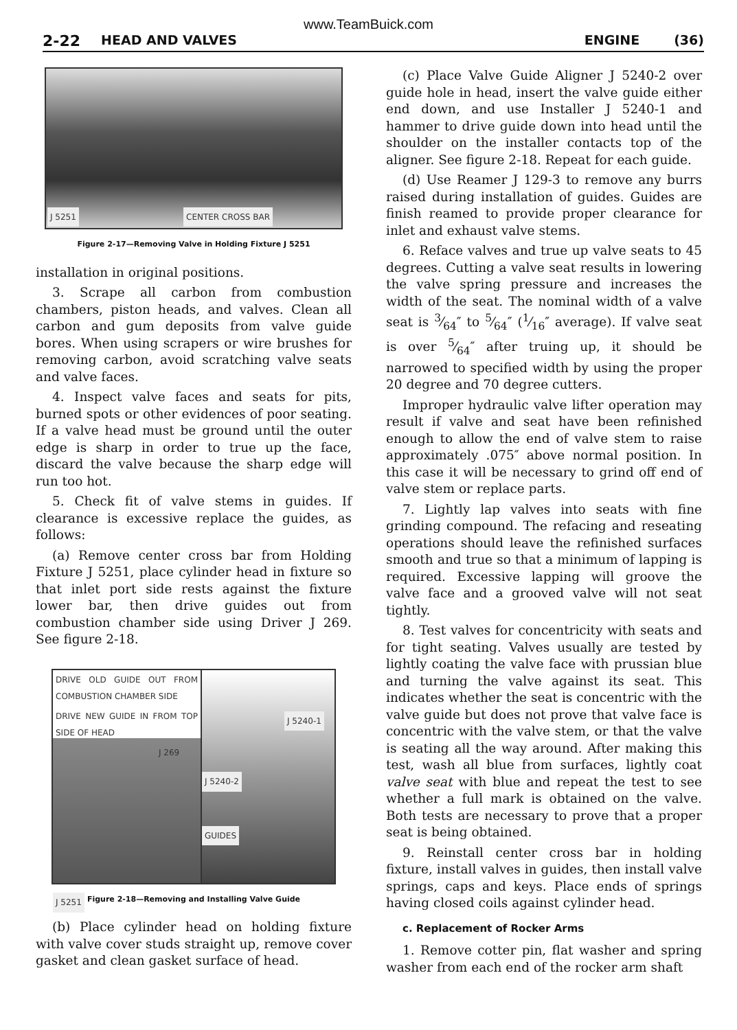www.TeamBuick.com
2-22 HEAD AND VALVES ENGINE (36)
J 5251 CENTER CROSS BAR
Figure 2-17—Removing Valve in Holding Fixture J 5251
installation in original positions.
3. Scrape all carbon from combustion chambers, piston heads, and valves. Clean all carbon and gum deposits from valve guide bores. When using scrapers or wire brushes for removing carbon, avoid scratching valve seats and valve faces.
4. Inspect valve faces and seats for pits, burned spots or other evidences of poor seating. If a valve head must be ground until the outer edge is sharp in order to true up the face, discard the valve because the sharp edge will run too hot.
5. Check fit of valve stems in guides. If clearance is excessive replace the guides, as follows:
(a) Remove center cross bar from Holding Fixture J 5251, place cylinder head in fixture so that inlet port side rests against the fixture lower bar, then drive guides out from combustion chamber side using Driver J 269. See figure 2-18.
DRIVE OLD GUIDE OUT FROM COMBUSTION CHAMBER SIDE
DRIVE NEW GUIDE IN FROM TOP SIDE OF HEAD
J 269
J 5251
J 5240-1
J 5240-2
GUIDES
Figure 2-18—Removing and Installing Valve Guide
(b) Place cylinder head on holding fixture with valve cover studs straight up, remove cover gasket and clean gasket surface of head.
(c) Place Valve Guide Aligner J 5240-2 over guide hole in head, insert the valve guide either end down, and use Installer J 5240-1 and hammer to drive guide down into head until the shoulder on the installer contacts top of the aligner. See figure 2-18. Repeat for each guide.
(d) Use Reamer J 129-3 to remove any burrs raised during installation of guides. Guides are finish reamed to provide proper clearance for inlet and exhaust valve stems.
6. Reface valves and true up valve seats to 45 degrees. Cutting a valve seat results in lowering the valve spring pressure and increases the width of the seat. The nominal width of a valve seat is 3⁄64″ to 5⁄64″ (1⁄16″ average). If valve seat is over 5⁄64″ after truing up, it should be narrowed to specified width by using the proper 20 degree and 70 degree cutters.
Improper hydraulic valve lifter operation may result if valve and seat have been refinished enough to allow the end of valve stem to raise approximately .075″ above normal position. In this case it will be necessary to grind off end of valve stem or replace parts.
7. Lightly lap valves into seats with fine grinding compound. The refacing and reseating operations should leave the refinished surfaces smooth and true so that a minimum of lapping is required. Excessive lapping will groove the valve face and a grooved valve will not seat tightly.
8. Test valves for concentricity with seats and for tight seating. Valves usually are tested by lightly coating the valve face with prussian blue and turning the valve against its seat. This indicates whether the seat is concentric with the valve guide but does not prove that valve face is concentric with the valve stem, or that the valve is seating all the way around. After making this test, wash all blue from surfaces, lightly coat valve seat with blue and repeat the test to see whether a full mark is obtained on the valve. Both tests are necessary to prove that a proper seat is being obtained.
9. Reinstall center cross bar in holding fixture, install valves in guides, then install valve springs, caps and keys. Place ends of springs having closed coils against cylinder head.
c. Replacement of Rocker Arms
1. Remove cotter pin, flat washer and spring washer from each end of the rocker arm shaft